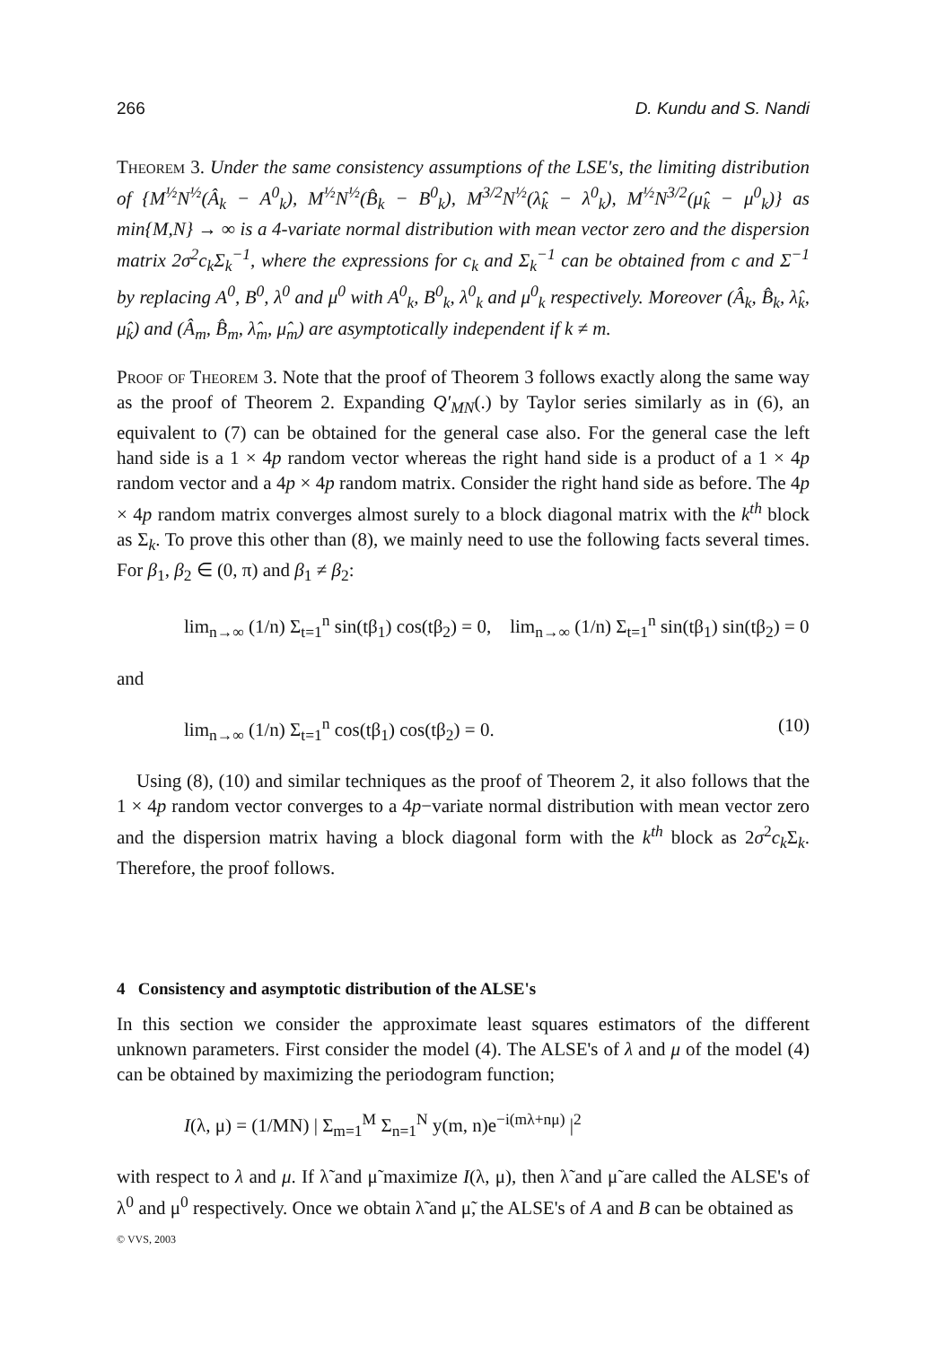266 D. Kundu and S. Nandi
Theorem 3. Under the same consistency assumptions of the LSE's, the limiting distribution of {M<sup>½</sup>N<sup>½</sup>(Â<sub>k</sub> − A<sup>0</sup><sub>k</sub>), M<sup>½</sup>N<sup>½</sup>(B̂<sub>k</sub> − B<sup>0</sup><sub>k</sub>), M<sup>3/2</sup>N<sup>½</sup>(λ̂<sub>k</sub> − λ<sup>0</sup><sub>k</sub>), M<sup>½</sup>N<sup>3/2</sup>(μ̂<sub>k</sub> − μ<sup>0</sup><sub>k</sub>)} as min{M,N} → ∞ is a 4-variate normal distribution with mean vector zero and the dispersion matrix 2σ<sup>2</sup>c<sub>k</sub>Σ<sub>k</sub><sup>−1</sup>, where the expressions for c<sub>k</sub> and Σ<sub>k</sub><sup>−1</sup> can be obtained from c and Σ<sup>−1</sup> by replacing A<sup>0</sup>, B<sup>0</sup>, λ<sup>0</sup> and μ<sup>0</sup> with A<sup>0</sup><sub>k</sub>, B<sup>0</sup><sub>k</sub>, λ<sup>0</sup><sub>k</sub> and μ<sup>0</sup><sub>k</sub> respectively. Moreover (Â<sub>k</sub>, B̂<sub>k</sub>, λ̂<sub>k</sub>, μ̂<sub>k</sub>) and (Â<sub>m</sub>, B̂<sub>m</sub>, λ̂<sub>m</sub>, μ̂<sub>m</sub>) are asymptotically independent if k ≠ m.
Proof of Theorem 3. Note that the proof of Theorem 3 follows exactly along the same way as the proof of Theorem 2. Expanding Q′<sub>MN</sub>(.) by Taylor series similarly as in (6), an equivalent to (7) can be obtained for the general case also. For the general case the left hand side is a 1 × 4p random vector whereas the right hand side is a product of a 1 × 4p random vector and a 4p × 4p random matrix. Consider the right hand side as before. The 4p × 4p random matrix converges almost surely to a block diagonal matrix with the k<sup>th</sup> block as Σ<sub>k</sub>. To prove this other than (8), we mainly need to use the following facts several times. For β<sub>1</sub>, β<sub>2</sub> ∈ (0, π) and β<sub>1</sub> ≠ β<sub>2</sub>:
lim<sub>n→∞</sub> (1/n) Σ<sub>t=1</sub><sup>n</sup> sin(tβ<sub>1</sub>) cos(tβ<sub>2</sub>) = 0, lim<sub>n→∞</sub> (1/n) Σ<sub>t=1</sub><sup>n</sup> sin(tβ<sub>1</sub>) sin(tβ<sub>2</sub>) = 0
and
lim<sub>n→∞</sub> (1/n) Σ<sub>t=1</sub><sup>n</sup> cos(tβ<sub>1</sub>) cos(tβ<sub>2</sub>) = 0. (10)
Using (8), (10) and similar techniques as the proof of Theorem 2, it also follows that the 1 × 4p random vector converges to a 4p−variate normal distribution with mean vector zero and the dispersion matrix having a block diagonal form with the k<sup>th</sup> block as 2σ<sup>2</sup>c<sub>k</sub> Σ<sub>k</sub>. Therefore, the proof follows.
4 Consistency and asymptotic distribution of the ALSE's
In this section we consider the approximate least squares estimators of the different unknown parameters. First consider the model (4). The ALSE's of λ and μ of the model (4) can be obtained by maximizing the periodogram function;
I(λ, μ) = (1/MN) | Σ<sub>m=1</sub><sup>M</sup> Σ<sub>n=1</sub><sup>N</sup> y(m, n)e<sup>−i(mλ+nμ)</sup> |<sup>2</sup>
with respect to λ and μ. If λ̃ and μ̃ maximize I(λ, μ), then λ̃ and μ̃ are called the ALSE's of λ<sup>0</sup> and μ<sup>0</sup> respectively. Once we obtain λ̃ and μ̃, the ALSE's of A and B can be obtained as
© VVS, 2003